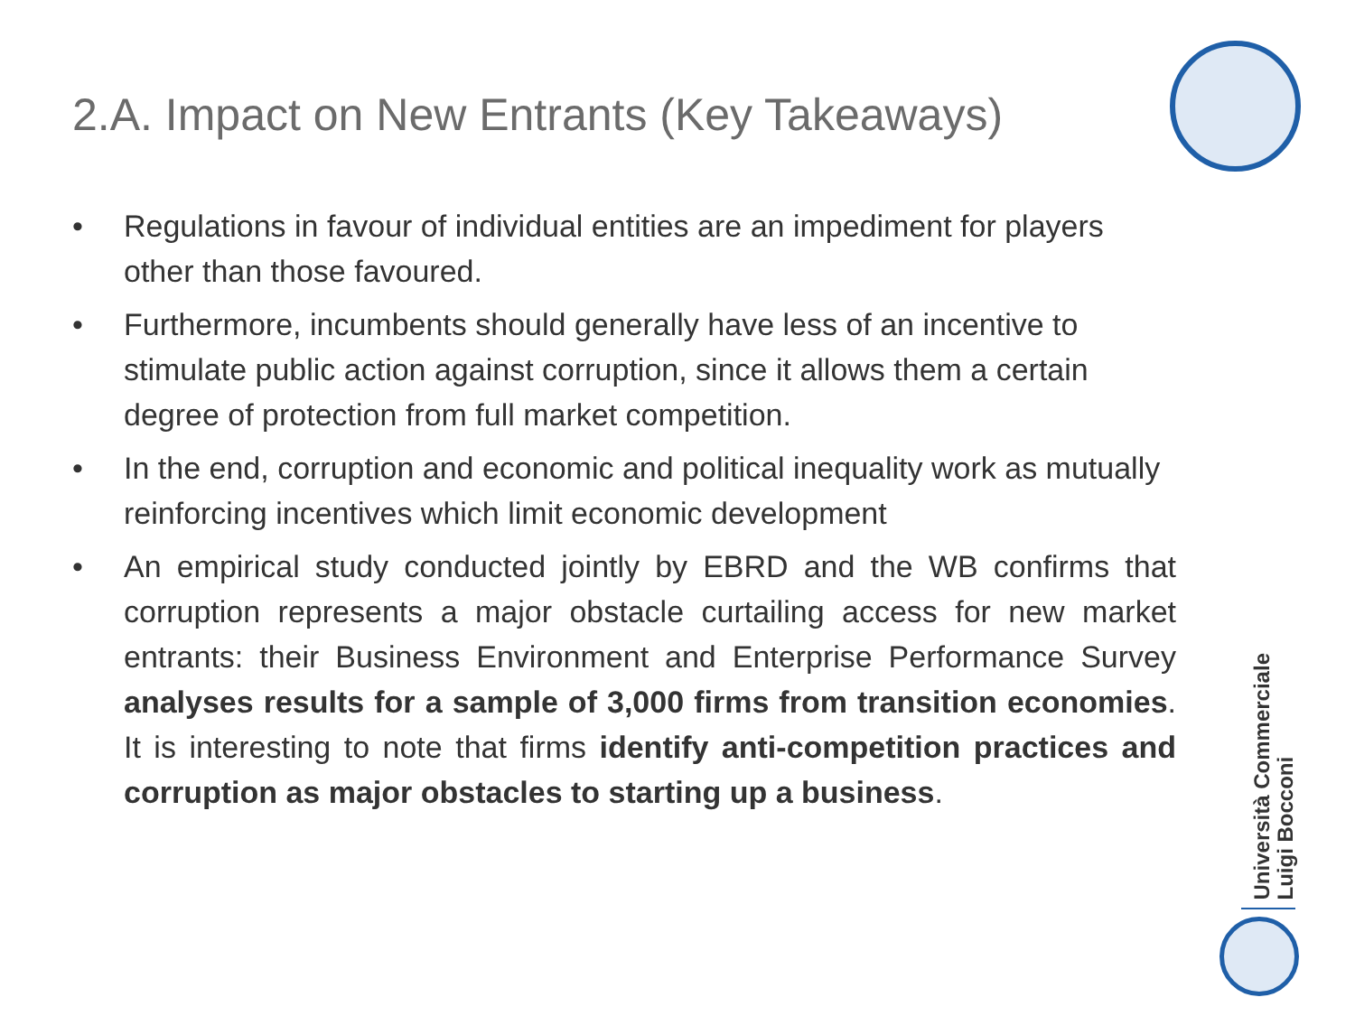2.A. Impact on New Entrants (Key Takeaways)
• Regulations in favour of individual entities are an impediment for players other than those favoured.
• Furthermore, incumbents should generally have less of an incentive to stimulate public action against corruption, since it allows them a certain degree of protection from full market competition.
• In the end, corruption and economic and political inequality work as mutually reinforcing incentives which limit economic development
• An empirical study conducted jointly by EBRD and the WB confirms that corruption represents a major obstacle curtailing access for new market entrants: their Business Environment and Enterprise Performance Survey analyses results for a sample of 3,000 firms from transition economies. It is interesting to note that firms identify anti-competition practices and corruption as major obstacles to starting up a business.
Università Commerciale
Luigi Bocconi